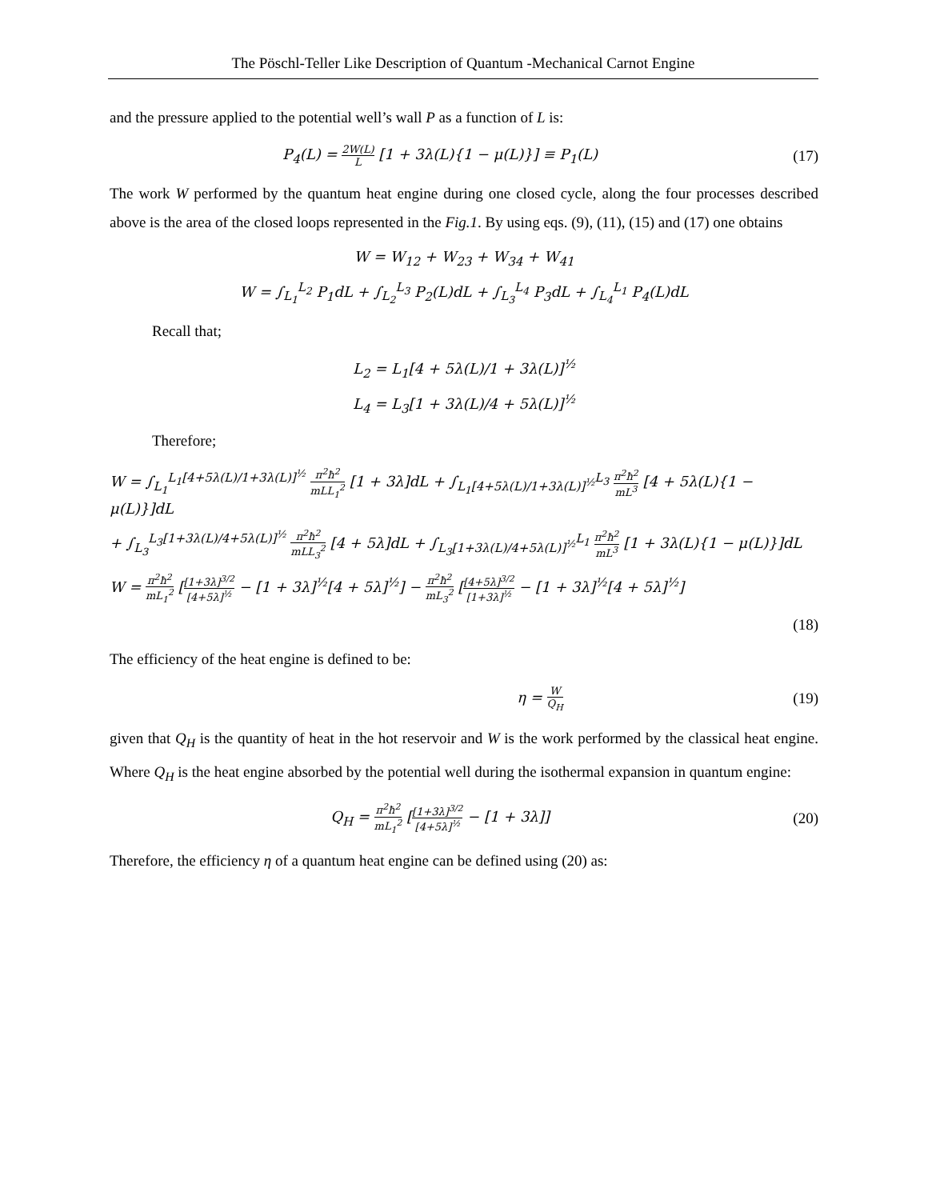The Pöschl-Teller Like Description of Quantum -Mechanical Carnot Engine
and the pressure applied to the potential well’s wall P as a function of L is:
P<sub>4</sub>(L) = 2W(L) L [1 + 3λ(L){1 − μ(L)}] ≡ P<sub>1</sub>(L)
(17)
The work W performed by the quantum heat engine during one closed cycle, along the four processes described above is the area of the closed loops represented in the Fig.1. By using eqs. (9), (11), (15) and (17) one obtains
W = W<sub>12</sub> + W<sub>23</sub> + W<sub>34</sub> + W<sub>41</sub>
W = ∫<sub>L<sub>1</sub></sub><sup>L<sub>2</sub></sup> P<sub>1</sub>dL + ∫<sub>L<sub>2</sub></sub><sup>L<sub>3</sub></sup> P<sub>2</sub>(L)dL + ∫<sub>L<sub>3</sub></sub><sup>L<sub>4</sub></sup> P<sub>3</sub>dL + ∫<sub>L<sub>4</sub></sub><sup>L<sub>1</sub></sup> P<sub>4</sub>(L)dL
Recall that;
L<sub>2</sub> = L<sub>1</sub>[4 + 5λ(L)/1 + 3λ(L)]<sup>½</sup>
L<sub>4</sub> = L<sub>3</sub>[1 + 3λ(L)/4 + 5λ(L)]<sup>½</sup>
Therefore;
W = ∫<sub>L<sub>1</sub></sub><sup>L<sub>1</sub>[4+5λ(L)/1+3λ(L)]<sup>½</sup></sup> π<sup>2</sup>ħ<sup>2</sup> mLL<sub>1</sub><sup>2</sup> [1 + 3λ]dL + ∫<sub>L<sub>1</sub>[4+5λ(L)/1+3λ(L)]<sup>½</sup></sub><sup>L<sub>3</sub></sup> π<sup>2</sup>ħ<sup>2</sup> mL<sup>3</sup> [4 + 5λ(L){1 − μ(L)}]dL
+ ∫<sub>L<sub>3</sub></sub><sup>L<sub>3</sub>[1+3λ(L)/4+5λ(L)]<sup>½</sup></sup> π<sup>2</sup>ħ<sup>2</sup> mLL<sub>3</sub><sup>2</sup> [4 + 5λ]dL + ∫<sub>L<sub>3</sub>[1+3λ(L)/4+5λ(L)]<sup>½</sup></sub><sup>L<sub>1</sub></sup> π<sup>2</sup>ħ<sup>2</sup> mL<sup>3</sup> [1 + 3λ(L){1 − μ(L)}]dL
W = π<sup>2</sup>ħ<sup>2</sup> mL<sub>1</sub><sup>2</sup> [[1+3λ]<sup>3/2</sup> [4+5λ]<sup>½</sup> − [1 + 3λ]<sup>½</sup>[4 + 5λ]<sup>½</sup>] − π<sup>2</sup>ħ<sup>2</sup> mL<sub>3</sub><sup>2</sup> [[4+5λ]<sup>3/2</sup> [1+3λ]<sup>½</sup> − [1 + 3λ]<sup>½</sup>[4 + 5λ]<sup>½</sup>]
(18)
The efficiency of the heat engine is defined to be:
η = W Q<sub>H</sub>
(19)
given that Q<sub>H</sub> is the quantity of heat in the hot reservoir and W is the work performed by the classical heat engine. Where Q<sub>H</sub> is the heat engine absorbed by the potential well during the isothermal expansion in quantum engine:
Q<sub>H</sub> = π<sup>2</sup>ħ<sup>2</sup> mL<sub>1</sub><sup>2</sup> [[1+3λ]<sup>3/2</sup> [4+5λ]<sup>½</sup> − [1 + 3λ]]
(20)
Therefore, the efficiency η of a quantum heat engine can be defined using (20) as: